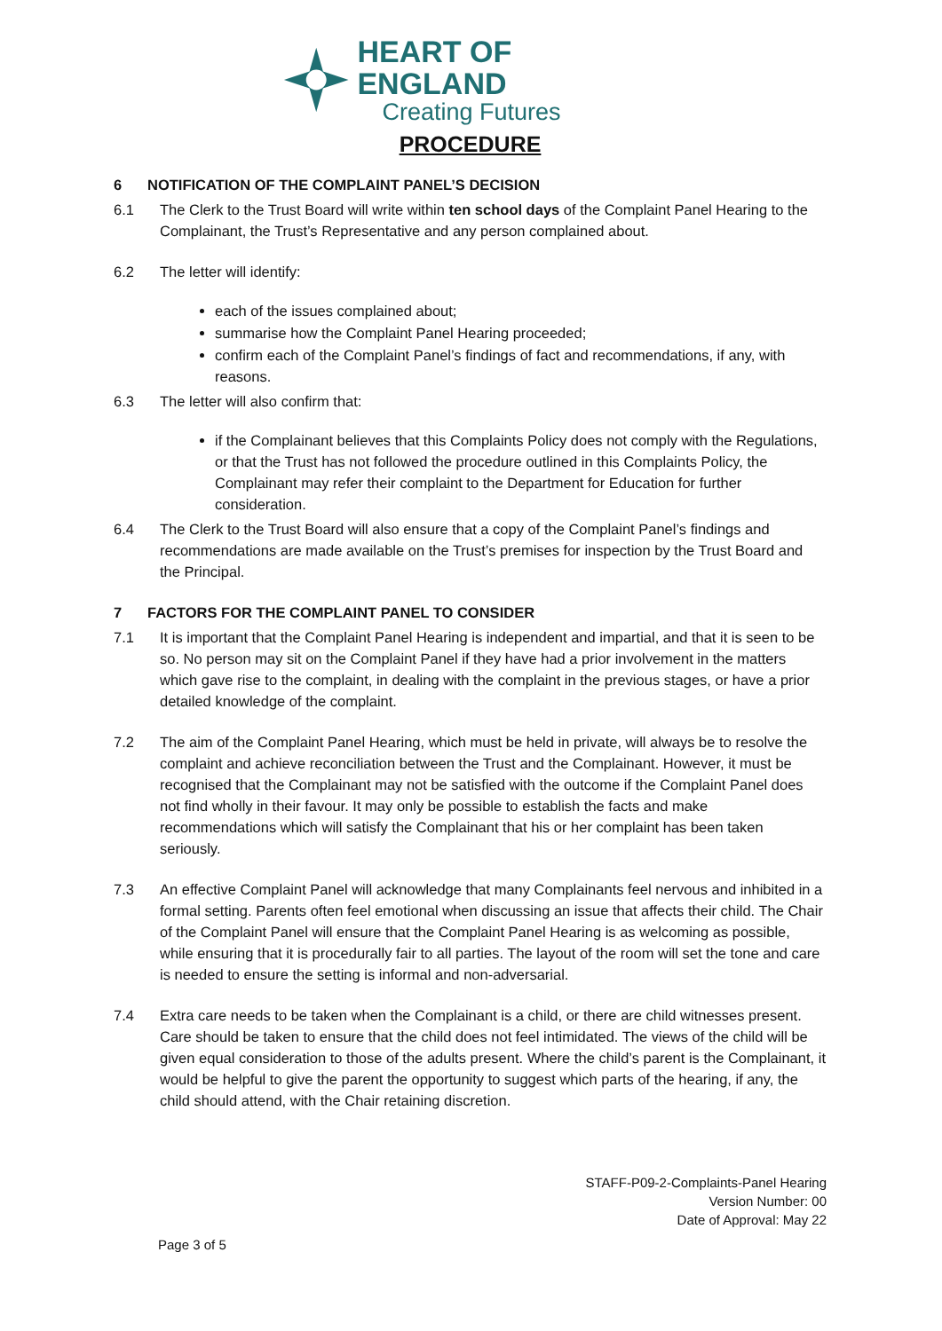HEART OF ENGLAND
Creating Futures
PROCEDURE
6 NOTIFICATION OF THE COMPLAINT PANEL’S DECISION
6.1 The Clerk to the Trust Board will write within ten school days of the Complaint Panel Hearing to the Complainant, the Trust’s Representative and any person complained about.
6.2 The letter will identify:
each of the issues complained about;
summarise how the Complaint Panel Hearing proceeded;
confirm each of the Complaint Panel’s findings of fact and recommendations, if any, with reasons.
6.3 The letter will also confirm that:
if the Complainant believes that this Complaints Policy does not comply with the Regulations, or that the Trust has not followed the procedure outlined in this Complaints Policy, the Complainant may refer their complaint to the Department for Education for further consideration.
6.4 The Clerk to the Trust Board will also ensure that a copy of the Complaint Panel’s findings and recommendations are made available on the Trust’s premises for inspection by the Trust Board and the Principal.
7 FACTORS FOR THE COMPLAINT PANEL TO CONSIDER
7.1 It is important that the Complaint Panel Hearing is independent and impartial, and that it is seen to be so. No person may sit on the Complaint Panel if they have had a prior involvement in the matters which gave rise to the complaint, in dealing with the complaint in the previous stages, or have a prior detailed knowledge of the complaint.
7.2 The aim of the Complaint Panel Hearing, which must be held in private, will always be to resolve the complaint and achieve reconciliation between the Trust and the Complainant. However, it must be recognised that the Complainant may not be satisfied with the outcome if the Complaint Panel does not find wholly in their favour. It may only be possible to establish the facts and make recommendations which will satisfy the Complainant that his or her complaint has been taken seriously.
7.3 An effective Complaint Panel will acknowledge that many Complainants feel nervous and inhibited in a formal setting. Parents often feel emotional when discussing an issue that affects their child. The Chair of the Complaint Panel will ensure that the Complaint Panel Hearing is as welcoming as possible, while ensuring that it is procedurally fair to all parties. The layout of the room will set the tone and care is needed to ensure the setting is informal and non-adversarial.
7.4 Extra care needs to be taken when the Complainant is a child, or there are child witnesses present. Care should be taken to ensure that the child does not feel intimidated. The views of the child will be given equal consideration to those of the adults present. Where the child’s parent is the Complainant, it would be helpful to give the parent the opportunity to suggest which parts of the hearing, if any, the child should attend, with the Chair retaining discretion.
STAFF-P09-2-Complaints-Panel Hearing
Version Number: 00
Date of Approval: May 22
Page 3 of 5